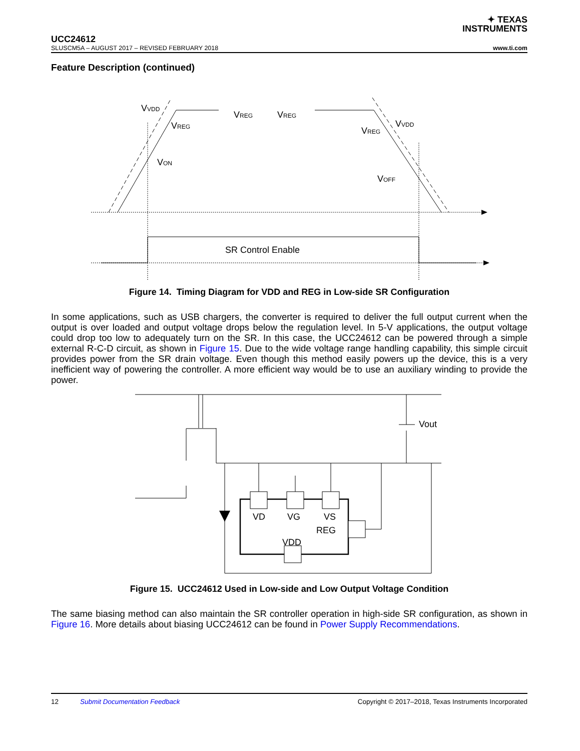✦ TEXAS
INSTRUMENTS
UCC24612
SLUSCM5A – AUGUST 2017 – REVISED FEBRUARY 2018 www.ti.com
Feature Description (continued)
VVDD
VREG
VREG
VREG
VREG
VVDD
VON
VOFF
SR Control Enable
Figure 14. Timing Diagram for VDD and REG in Low-side SR Configuration
In some applications, such as USB chargers, the converter is required to deliver the full output current when the output is over loaded and output voltage drops below the regulation level. In 5-V applications, the output voltage could drop too low to adequately turn on the SR. In this case, the UCC24612 can be powered through a simple external R-C-D circuit, as shown in Figure 15. Due to the wide voltage range handling capability, this simple circuit provides power from the SR drain voltage. Even though this method easily powers up the device, this is a very inefficient way of powering the controller. A more efficient way would be to use an auxiliary winding to provide the power.
VD
VG
VS
REG
VDD
Vout
Figure 15. UCC24612 Used in Low-side and Low Output Voltage Condition
The same biasing method can also maintain the SR controller operation in high-side SR configuration, as shown in Figure 16. More details about biasing UCC24612 can be found in Power Supply Recommendations.
12 Submit Documentation Feedback Copyright © 2017–2018, Texas Instruments Incorporated